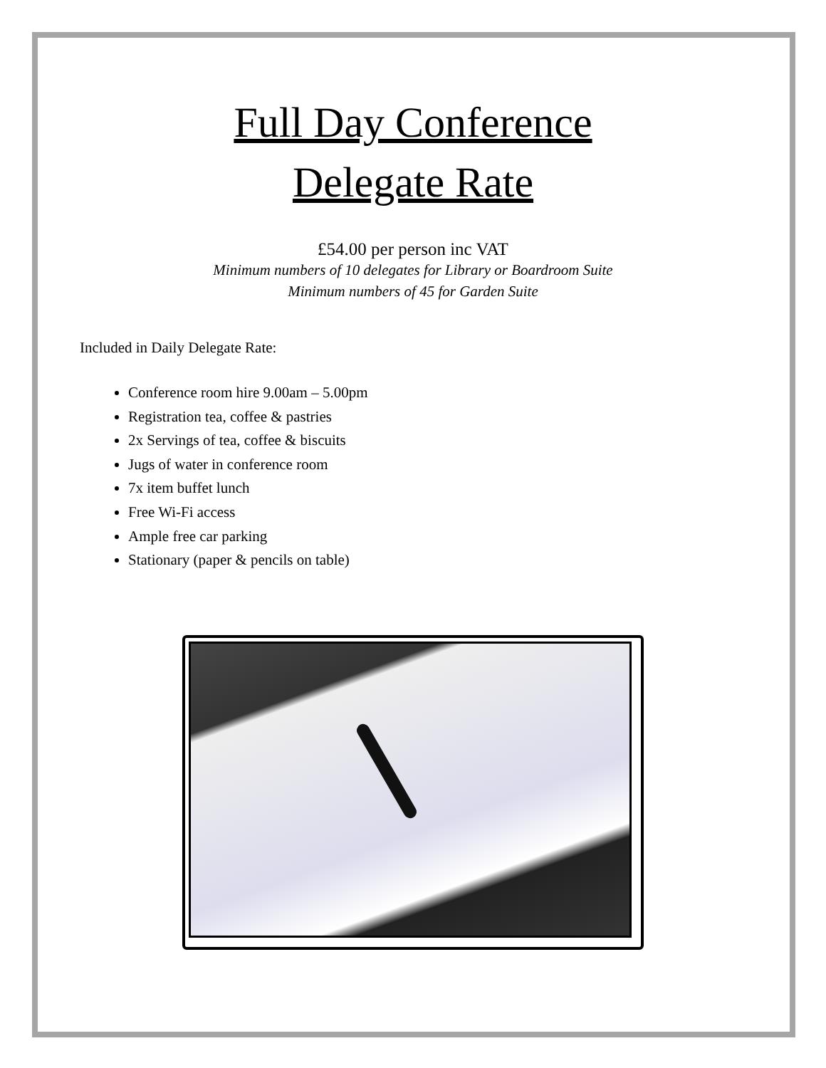Full Day Conference
Delegate Rate
£54.00 per person inc VAT
Minimum numbers of 10 delegates for Library or Boardroom Suite
Minimum numbers of 45 for Garden Suite
Included in Daily Delegate Rate:
Conference room hire 9.00am – 5.00pm
Registration tea, coffee & pastries
2x Servings of tea, coffee & biscuits
Jugs of water in conference room
7x item buffet lunch
Free Wi-Fi access
Ample free car parking
Stationary (paper & pencils on table)